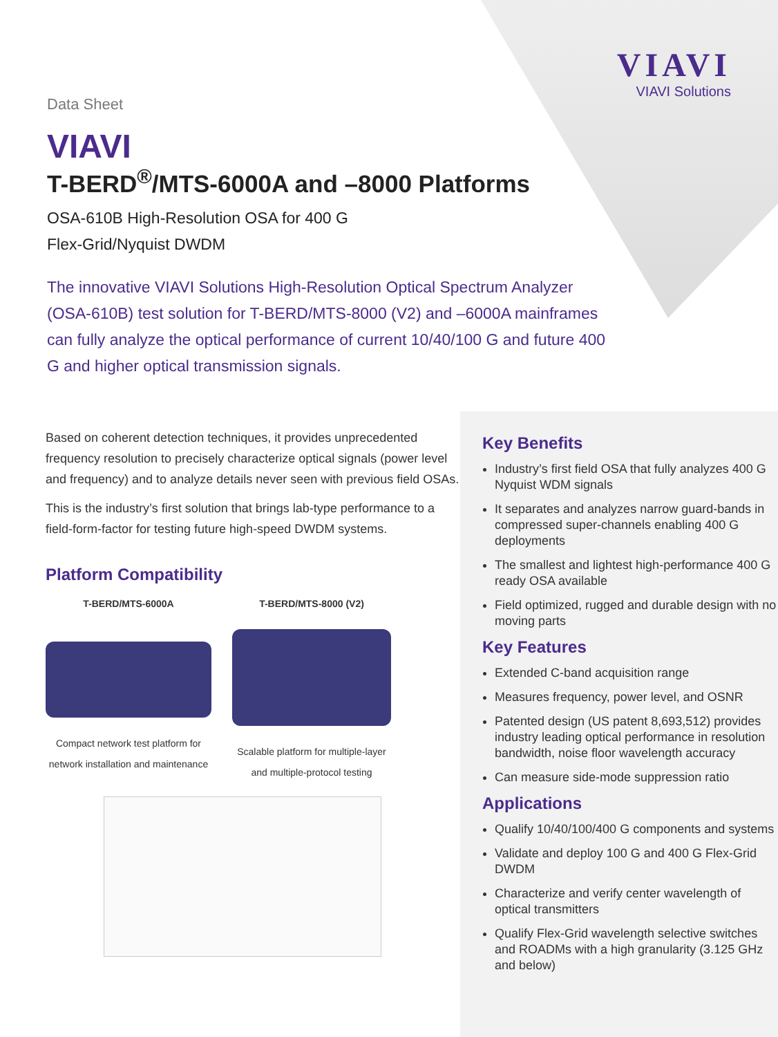VIAVI
VIAVI Solutions
Data Sheet
VIAVI
T-BERD<sup>®</sup>/MTS-6000A and –8000 Platforms
OSA-610B High-Resolution OSA for 400 G
Flex-Grid/Nyquist DWDM
The innovative VIAVI Solutions High-Resolution Optical Spectrum Analyzer (OSA-610B) test solution for T-BERD/MTS-8000 (V2) and –6000A mainframes can fully analyze the optical performance of current 10/40/100 G and future 400 G and higher optical transmission signals.
Based on coherent detection techniques, it provides unprecedented frequency resolution to precisely characterize optical signals (power level and frequency) and to analyze details never seen with previous field OSAs.
This is the industry’s first solution that brings lab-type performance to a field-form-factor for testing future high-speed DWDM systems.
Platform Compatibility
T-BERD/MTS-6000A
Compact network test platform for network installation and maintenance
T-BERD/MTS-8000 (V2)
Scalable platform for multiple-layer and multiple-protocol testing
Key Benefits
Industry’s first field OSA that fully analyzes 400 G Nyquist WDM signals
It separates and analyzes narrow guard-bands in compressed super-channels enabling 400 G deployments
The smallest and lightest high-performance 400 G ready OSA available
Field optimized, rugged and durable design with no moving parts
Key Features
Extended C-band acquisition range
Measures frequency, power level, and OSNR
Patented design (US patent 8,693,512) provides industry leading optical performance in resolution bandwidth, noise floor wavelength accuracy
Can measure side-mode suppression ratio
Applications
Qualify 10/40/100/400 G components and systems
Validate and deploy 100 G and 400 G Flex-Grid DWDM
Characterize and verify center wavelength of optical transmitters
Qualify Flex-Grid wavelength selective switches and ROADMs with a high granularity (3.125 GHz and below)